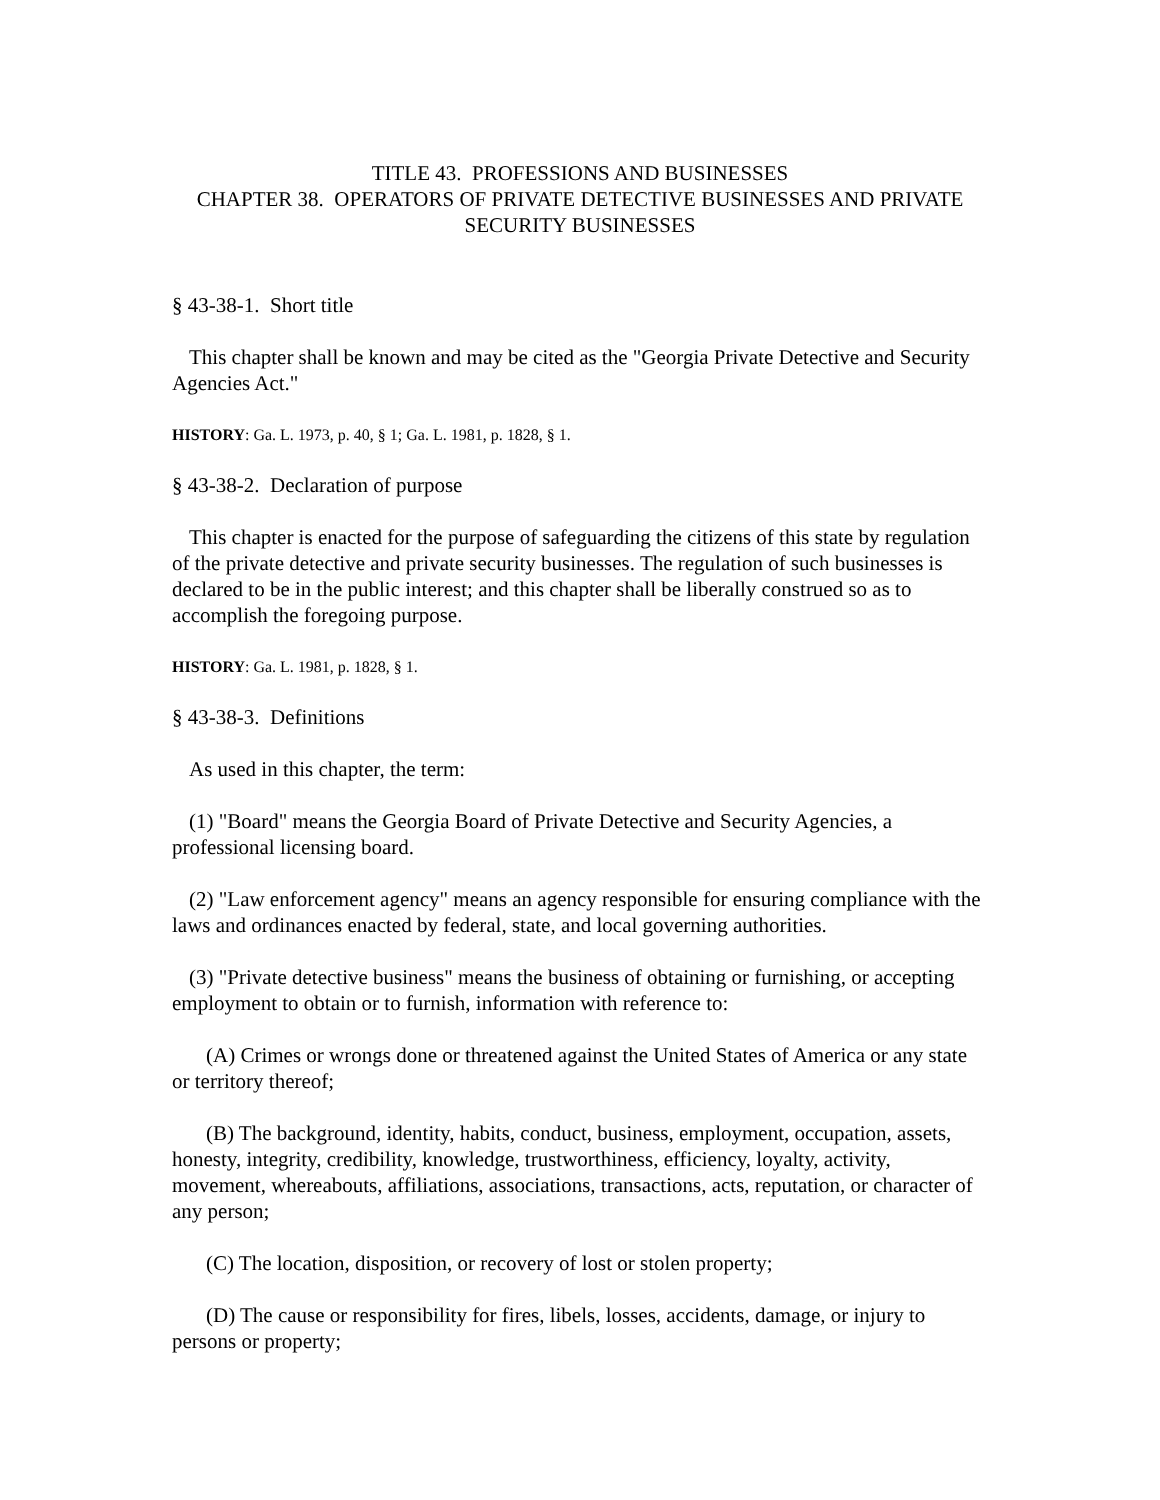TITLE 43. PROFESSIONS AND BUSINESSES
CHAPTER 38. OPERATORS OF PRIVATE DETECTIVE BUSINESSES AND PRIVATE SECURITY BUSINESSES
§ 43-38-1. Short title
This chapter shall be known and may be cited as the "Georgia Private Detective and Security Agencies Act."
HISTORY: Ga. L. 1973, p. 40, § 1; Ga. L. 1981, p. 1828, § 1.
§ 43-38-2. Declaration of purpose
This chapter is enacted for the purpose of safeguarding the citizens of this state by regulation of the private detective and private security businesses. The regulation of such businesses is declared to be in the public interest; and this chapter shall be liberally construed so as to accomplish the foregoing purpose.
HISTORY: Ga. L. 1981, p. 1828, § 1.
§ 43-38-3. Definitions
As used in this chapter, the term:
(1) "Board" means the Georgia Board of Private Detective and Security Agencies, a professional licensing board.
(2) "Law enforcement agency" means an agency responsible for ensuring compliance with the laws and ordinances enacted by federal, state, and local governing authorities.
(3) "Private detective business" means the business of obtaining or furnishing, or accepting employment to obtain or to furnish, information with reference to:
(A) Crimes or wrongs done or threatened against the United States of America or any state or territory thereof;
(B) The background, identity, habits, conduct, business, employment, occupation, assets, honesty, integrity, credibility, knowledge, trustworthiness, efficiency, loyalty, activity, movement, whereabouts, affiliations, associations, transactions, acts, reputation, or character of any person;
(C) The location, disposition, or recovery of lost or stolen property;
(D) The cause or responsibility for fires, libels, losses, accidents, damage, or injury to persons or property;